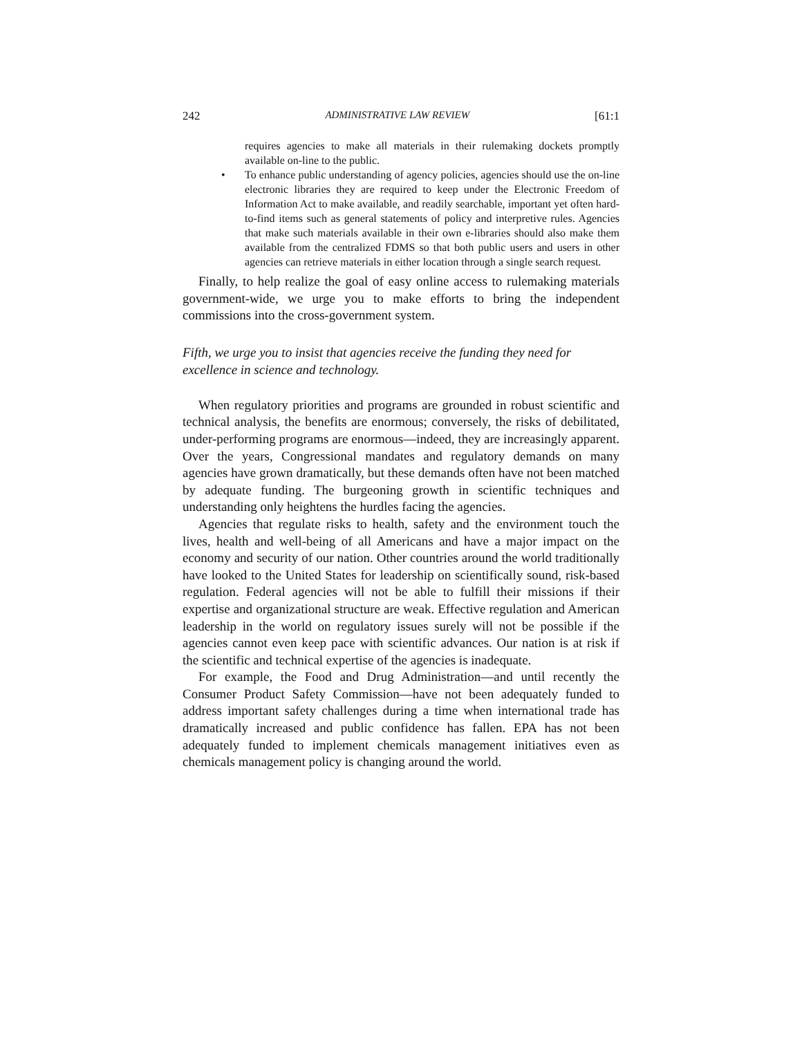242 ADMINISTRATIVE LAW REVIEW [61:1
requires agencies to make all materials in their rulemaking dockets promptly available on-line to the public.
• To enhance public understanding of agency policies, agencies should use the on-line electronic libraries they are required to keep under the Electronic Freedom of Information Act to make available, and readily searchable, important yet often hard-to-find items such as general statements of policy and interpretive rules. Agencies that make such materials available in their own e-libraries should also make them available from the centralized FDMS so that both public users and users in other agencies can retrieve materials in either location through a single search request.
Finally, to help realize the goal of easy online access to rulemaking materials government-wide, we urge you to make efforts to bring the independent commissions into the cross-government system.
Fifth, we urge you to insist that agencies receive the funding they need for excellence in science and technology.
When regulatory priorities and programs are grounded in robust scientific and technical analysis, the benefits are enormous; conversely, the risks of debilitated, under-performing programs are enormous—indeed, they are increasingly apparent. Over the years, Congressional mandates and regulatory demands on many agencies have grown dramatically, but these demands often have not been matched by adequate funding. The burgeoning growth in scientific techniques and understanding only heightens the hurdles facing the agencies.
Agencies that regulate risks to health, safety and the environment touch the lives, health and well-being of all Americans and have a major impact on the economy and security of our nation. Other countries around the world traditionally have looked to the United States for leadership on scientifically sound, risk-based regulation. Federal agencies will not be able to fulfill their missions if their expertise and organizational structure are weak. Effective regulation and American leadership in the world on regulatory issues surely will not be possible if the agencies cannot even keep pace with scientific advances. Our nation is at risk if the scientific and technical expertise of the agencies is inadequate.
For example, the Food and Drug Administration—and until recently the Consumer Product Safety Commission—have not been adequately funded to address important safety challenges during a time when international trade has dramatically increased and public confidence has fallen. EPA has not been adequately funded to implement chemicals management initiatives even as chemicals management policy is changing around the world.